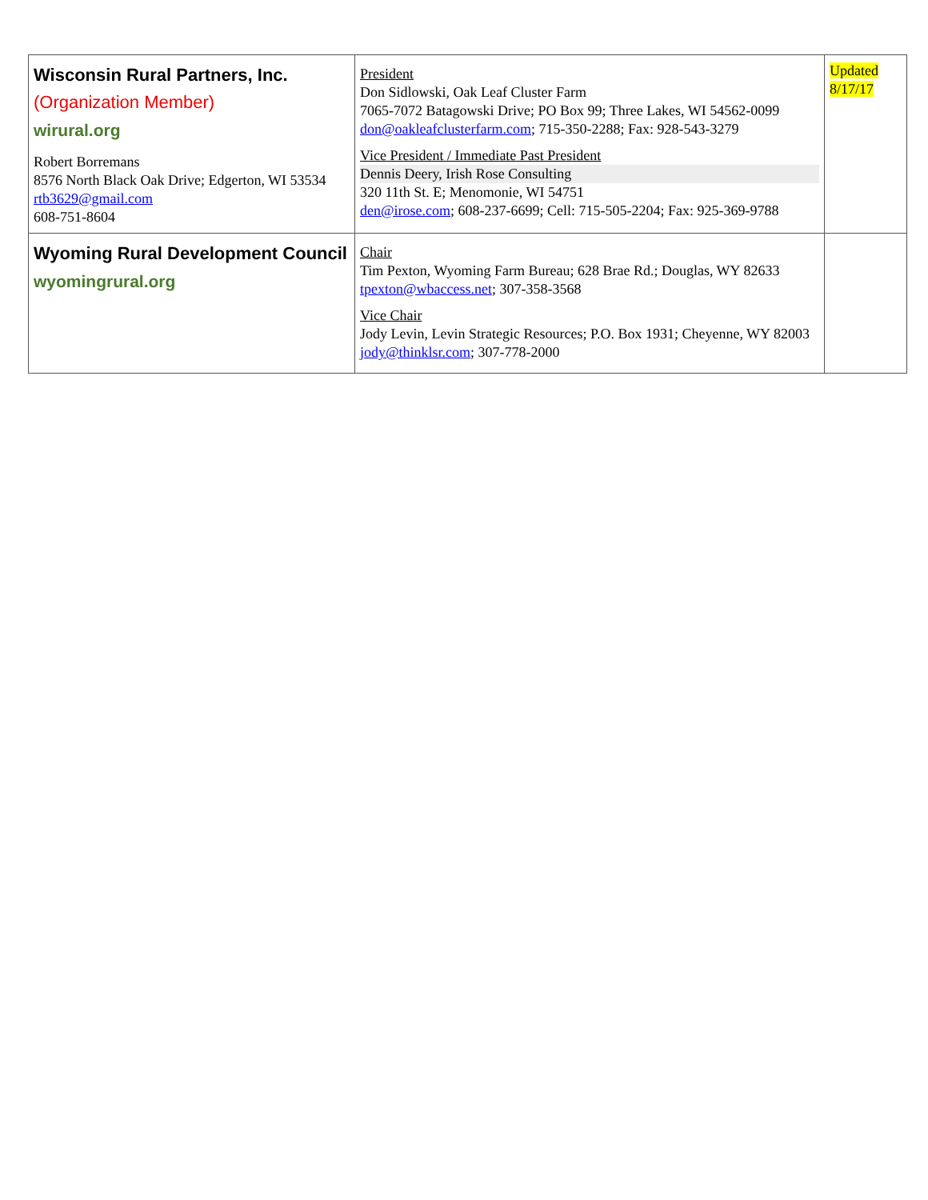| Wisconsin Rural Partners, Inc. (Organization Member) wirural.org Robert Borremans 8576 North Black Oak Drive; Edgerton, WI 53534 rtb3629@gmail.com 608-751-8604 | President Don Sidlowski, Oak Leaf Cluster Farm 7065-7072 Batagowski Drive; PO Box 99; Three Lakes, WI 54562-0099 don@oakleafclusterfarm.com ; 715-350-2288; Fax: 928-543-3279 Vice President / Immediate Past President Dennis Deery, Irish Rose Consulting 320 11th St. E; Menomonie, WI 54751 den@irose.com ; 608-237-6699; Cell: 715-505-2204; Fax: 925-369-9788 | Updated 8/17/17 |
| Wyoming Rural Development Council wyomingrural.org | Chair Tim Pexton, Wyoming Farm Bureau; 628 Brae Rd.; Douglas, WY 82633 tpexton@wbaccess.net ; 307-358-3568 Vice Chair Jody Levin, Levin Strategic Resources; P.O. Box 1931; Cheyenne, WY 82003 jody@thinklsr.com ; 307-778-2000 | |